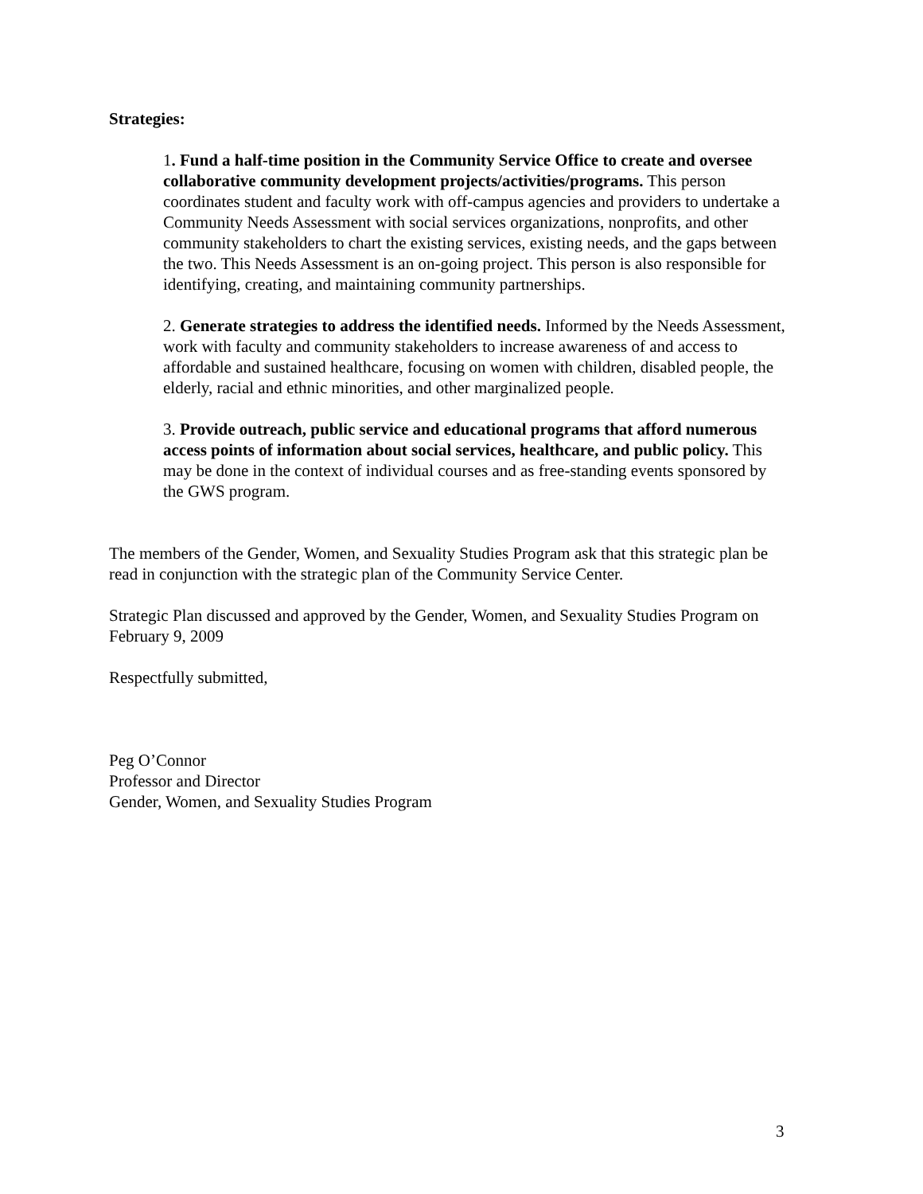Strategies:
1. Fund a half-time position in the Community Service Office to create and oversee collaborative community development projects/activities/programs. This person coordinates student and faculty work with off-campus agencies and providers to undertake a Community Needs Assessment with social services organizations, nonprofits, and other community stakeholders to chart the existing services, existing needs, and the gaps between the two. This Needs Assessment is an on-going project. This person is also responsible for identifying, creating, and maintaining community partnerships.
2. Generate strategies to address the identified needs. Informed by the Needs Assessment, work with faculty and community stakeholders to increase awareness of and access to affordable and sustained healthcare, focusing on women with children, disabled people, the elderly, racial and ethnic minorities, and other marginalized people.
3. Provide outreach, public service and educational programs that afford numerous access points of information about social services, healthcare, and public policy. This may be done in the context of individual courses and as free-standing events sponsored by the GWS program.
The members of the Gender, Women, and Sexuality Studies Program ask that this strategic plan be read in conjunction with the strategic plan of the Community Service Center.
Strategic Plan discussed and approved by the Gender, Women, and Sexuality Studies Program on February 9, 2009
Respectfully submitted,
Peg O’Connor
Professor and Director
Gender, Women, and Sexuality Studies Program
3